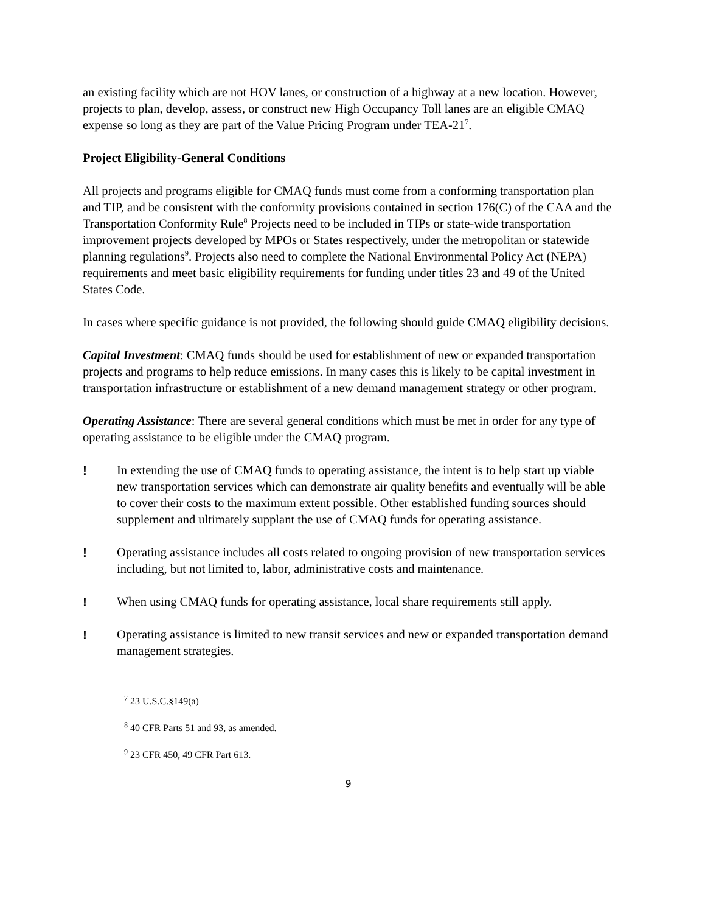an existing facility which are not HOV lanes, or construction of a highway at a new location. However, projects to plan, develop, assess, or construct new High Occupancy Toll lanes are an eligible CMAQ expense so long as they are part of the Value Pricing Program under TEA-21<sup>7</sup>.
Project Eligibility-General Conditions
All projects and programs eligible for CMAQ funds must come from a conforming transportation plan and TIP, and be consistent with the conformity provisions contained in section 176(C) of the CAA and the Transportation Conformity Rule<sup>8</sup> Projects need to be included in TIPs or state-wide transportation improvement projects developed by MPOs or States respectively, under the metropolitan or statewide planning regulations<sup>9</sup>. Projects also need to complete the National Environmental Policy Act (NEPA) requirements and meet basic eligibility requirements for funding under titles 23 and 49 of the United States Code.
In cases where specific guidance is not provided, the following should guide CMAQ eligibility decisions.
Capital Investment: CMAQ funds should be used for establishment of new or expanded transportation projects and programs to help reduce emissions. In many cases this is likely to be capital investment in transportation infrastructure or establishment of a new demand management strategy or other program.
Operating Assistance: There are several general conditions which must be met in order for any type of operating assistance to be eligible under the CMAQ program.
! In extending the use of CMAQ funds to operating assistance, the intent is to help start up viable new transportation services which can demonstrate air quality benefits and eventually will be able to cover their costs to the maximum extent possible. Other established funding sources should supplement and ultimately supplant the use of CMAQ funds for operating assistance.
! Operating assistance includes all costs related to ongoing provision of new transportation services including, but not limited to, labor, administrative costs and maintenance.
! When using CMAQ funds for operating assistance, local share requirements still apply.
! Operating assistance is limited to new transit services and new or expanded transportation demand management strategies.
<sup>7</sup> 23 U.S.C.§149(a)
<sup>8</sup> 40 CFR Parts 51 and 93, as amended.
<sup>9</sup> 23 CFR 450, 49 CFR Part 613.
9